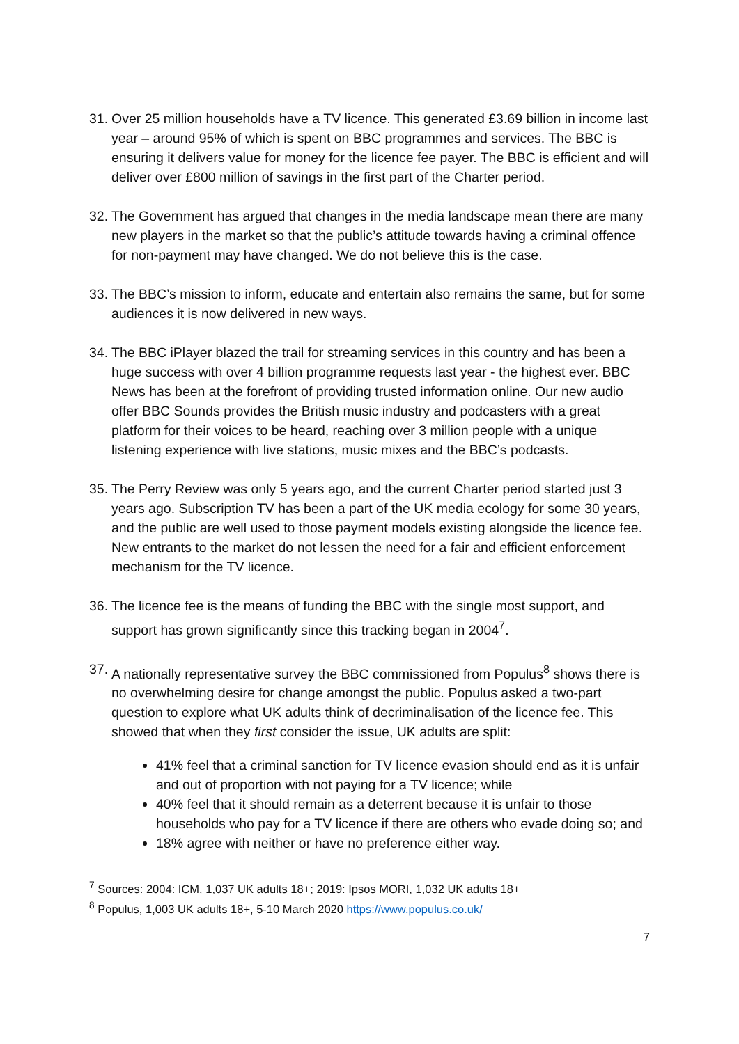31. Over 25 million households have a TV licence. This generated £3.69 billion in income last year – around 95% of which is spent on BBC programmes and services. The BBC is ensuring it delivers value for money for the licence fee payer. The BBC is efficient and will deliver over £800 million of savings in the first part of the Charter period.
32. The Government has argued that changes in the media landscape mean there are many new players in the market so that the public’s attitude towards having a criminal offence for non-payment may have changed. We do not believe this is the case.
33. The BBC’s mission to inform, educate and entertain also remains the same, but for some audiences it is now delivered in new ways.
34. The BBC iPlayer blazed the trail for streaming services in this country and has been a huge success with over 4 billion programme requests last year - the highest ever. BBC News has been at the forefront of providing trusted information online. Our new audio offer BBC Sounds provides the British music industry and podcasters with a great platform for their voices to be heard, reaching over 3 million people with a unique listening experience with live stations, music mixes and the BBC’s podcasts.
35. The Perry Review was only 5 years ago, and the current Charter period started just 3 years ago. Subscription TV has been a part of the UK media ecology for some 30 years, and the public are well used to those payment models existing alongside the licence fee. New entrants to the market do not lessen the need for a fair and efficient enforcement mechanism for the TV licence.
36. The licence fee is the means of funding the BBC with the single most support, and support has grown significantly since this tracking began in 2004<sup>7</sup>.
37. A nationally representative survey the BBC commissioned from Populus<sup>8</sup> shows there is no overwhelming desire for change amongst the public. Populus asked a two-part question to explore what UK adults think of decriminalisation of the licence fee. This showed that when they first consider the issue, UK adults are split:
41% feel that a criminal sanction for TV licence evasion should end as it is unfair and out of proportion with not paying for a TV licence; while
40% feel that it should remain as a deterrent because it is unfair to those households who pay for a TV licence if there are others who evade doing so; and
18% agree with neither or have no preference either way.
<sup>7</sup> Sources: 2004: ICM, 1,037 UK adults 18+; 2019: Ipsos MORI, 1,032 UK adults 18+
<sup>8</sup> Populus, 1,003 UK adults 18+, 5-10 March 2020 https://www.populus.co.uk/
7